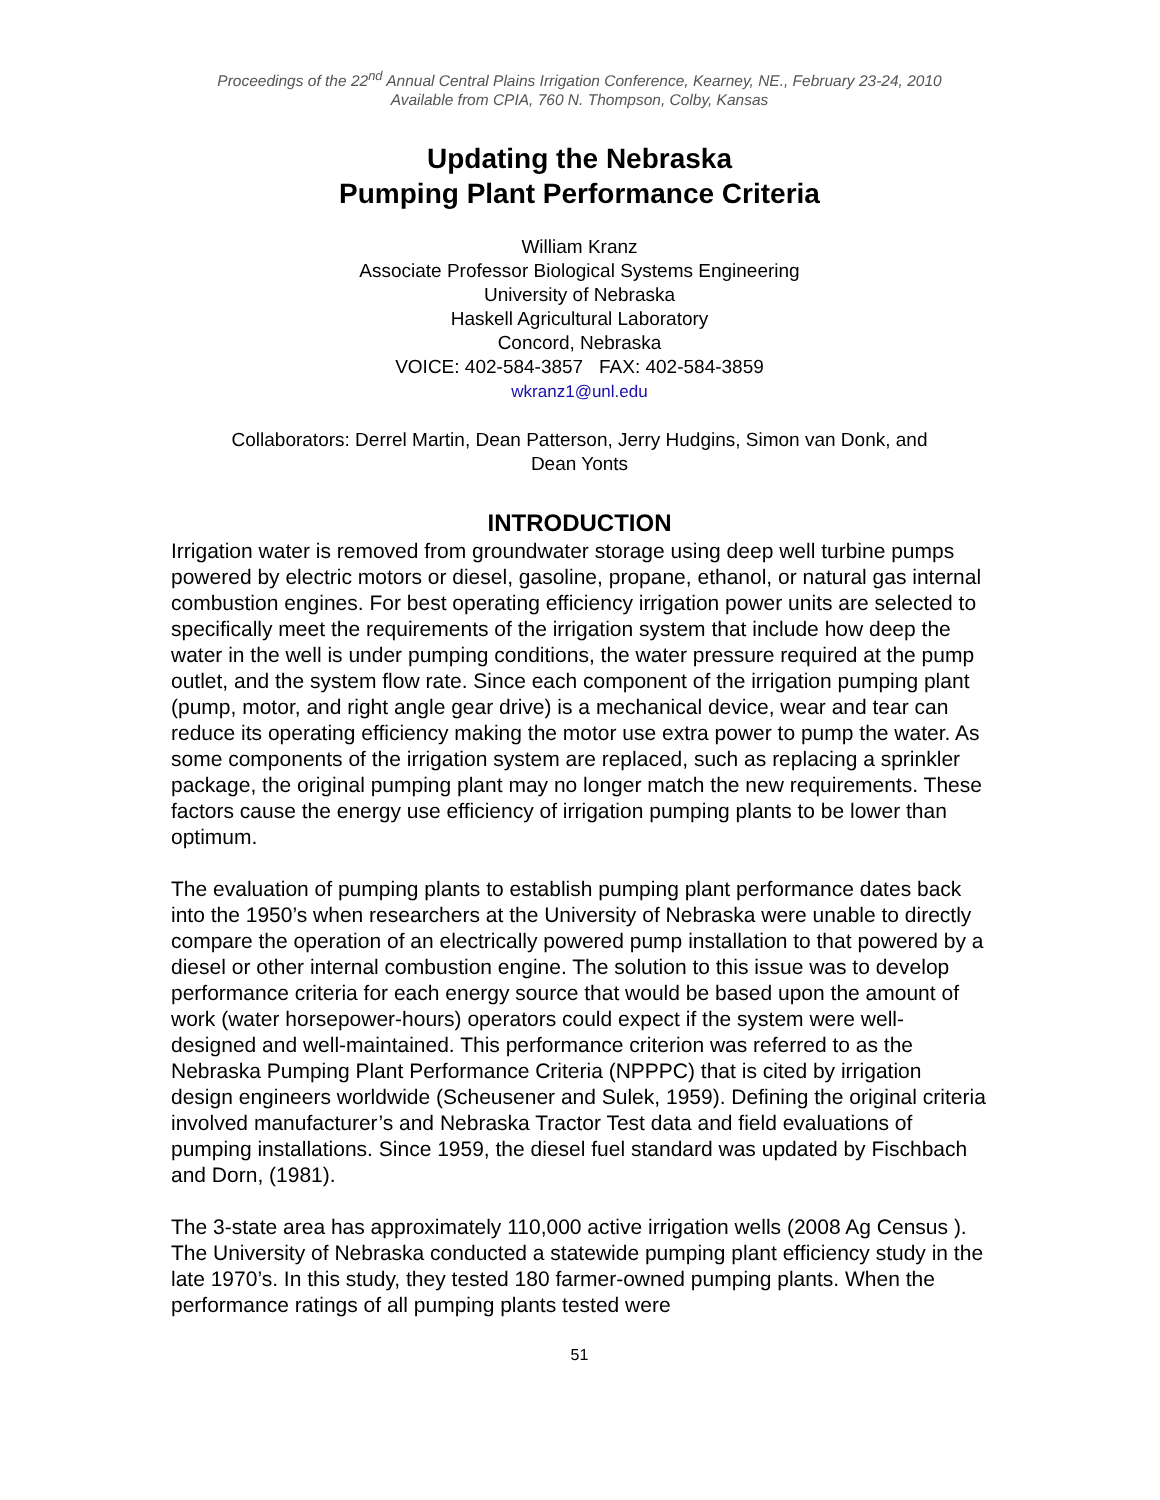Proceedings of the 22<sup>nd</sup> Annual Central Plains Irrigation Conference, Kearney, NE., February 23-24, 2010
Available from CPIA, 760 N. Thompson, Colby, Kansas
Updating the Nebraska
Pumping Plant Performance Criteria
William Kranz
Associate Professor Biological Systems Engineering
University of Nebraska
Haskell Agricultural Laboratory
Concord, Nebraska
VOICE: 402-584-3857 FAX: 402-584-3859
wkranz1@unl.edu
Collaborators: Derrel Martin, Dean Patterson, Jerry Hudgins, Simon van Donk, and
Dean Yonts
INTRODUCTION
Irrigation water is removed from groundwater storage using deep well turbine pumps powered by electric motors or diesel, gasoline, propane, ethanol, or natural gas internal combustion engines. For best operating efficiency irrigation power units are selected to specifically meet the requirements of the irrigation system that include how deep the water in the well is under pumping conditions, the water pressure required at the pump outlet, and the system flow rate. Since each component of the irrigation pumping plant (pump, motor, and right angle gear drive) is a mechanical device, wear and tear can reduce its operating efficiency making the motor use extra power to pump the water. As some components of the irrigation system are replaced, such as replacing a sprinkler package, the original pumping plant may no longer match the new requirements. These factors cause the energy use efficiency of irrigation pumping plants to be lower than optimum.
The evaluation of pumping plants to establish pumping plant performance dates back into the 1950’s when researchers at the University of Nebraska were unable to directly compare the operation of an electrically powered pump installation to that powered by a diesel or other internal combustion engine. The solution to this issue was to develop performance criteria for each energy source that would be based upon the amount of work (water horsepower-hours) operators could expect if the system were well-designed and well-maintained. This performance criterion was referred to as the Nebraska Pumping Plant Performance Criteria (NPPPC) that is cited by irrigation design engineers worldwide (Scheusener and Sulek, 1959). Defining the original criteria involved manufacturer’s and Nebraska Tractor Test data and field evaluations of pumping installations. Since 1959, the diesel fuel standard was updated by Fischbach and Dorn, (1981).
The 3-state area has approximately 110,000 active irrigation wells (2008 Ag Census ). The University of Nebraska conducted a statewide pumping plant efficiency study in the late 1970’s. In this study, they tested 180 farmer-owned pumping plants. When the performance ratings of all pumping plants tested were
51